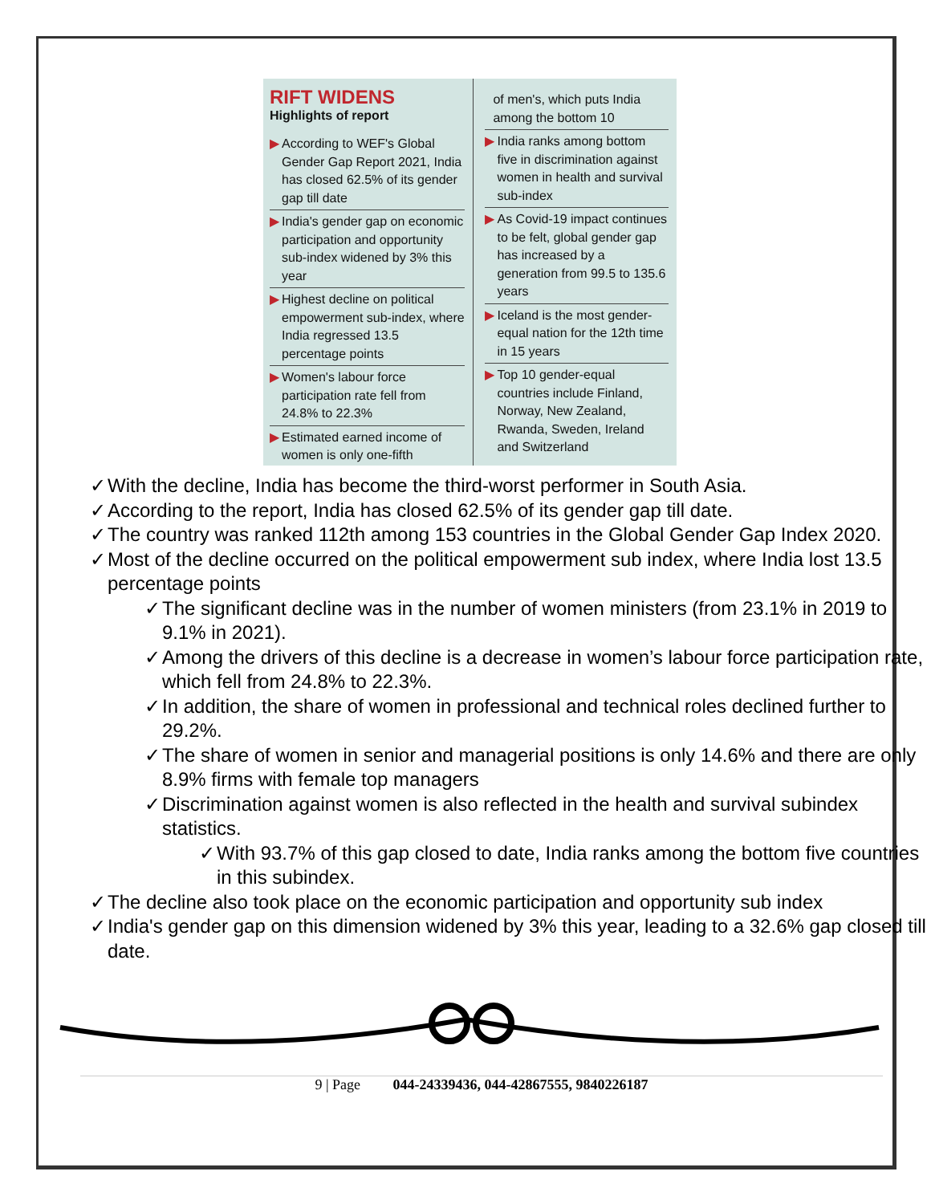RIFT WIDENS
Highlights of report
▶ According to WEF's Global Gender Gap Report 2021, India has closed 62.5% of its gender gap till date
▶ India's gender gap on economic participation and opportunity sub-index widened by 3% this year
▶ Highest decline on political empowerment sub-index, where India regressed 13.5 percentage points
▶ Women's labour force participation rate fell from 24.8% to 22.3%
▶ Estimated earned income of women is only one-fifth
of men's, which puts India among the bottom 10
▶ India ranks among bottom five in discrimination against women in health and survival sub-index
▶ As Covid-19 impact continues to be felt, global gender gap has increased by a generation from 99.5 to 135.6 years
▶ Iceland is the most gender-equal nation for the 12th time in 15 years
▶ Top 10 gender-equal countries include Finland, Norway, New Zealand, Rwanda, Sweden, Ireland and Switzerland
✓ With the decline, India has become the third-worst performer in South Asia.
✓ According to the report, India has closed 62.5% of its gender gap till date.
✓ The country was ranked 112th among 153 countries in the Global Gender Gap Index 2020.
✓ Most of the decline occurred on the political empowerment sub index, where India lost 13.5 percentage points
✓ The significant decline was in the number of women ministers (from 23.1% in 2019 to 9.1% in 2021).
✓ Among the drivers of this decline is a decrease in women’s labour force participation rate, which fell from 24.8% to 22.3%.
✓ In addition, the share of women in professional and technical roles declined further to 29.2%.
✓ The share of women in senior and managerial positions is only 14.6% and there are only 8.9% firms with female top managers
✓ Discrimination against women is also reflected in the health and survival subindex statistics.
✓ With 93.7% of this gap closed to date, India ranks among the bottom five countries in this subindex.
✓ The decline also took place on the economic participation and opportunity sub index
✓ India's gender gap on this dimension widened by 3% this year, leading to a 32.6% gap closed till date.
9 | Page 044-24339436, 044-42867555, 9840226187